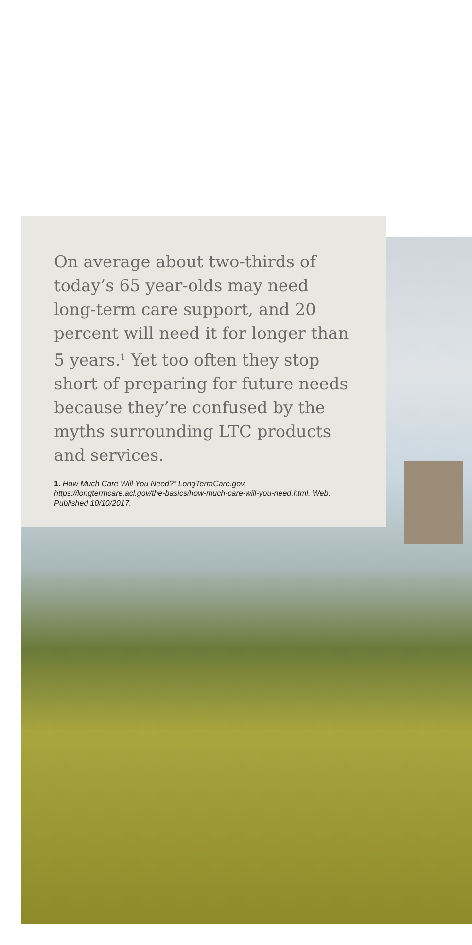On average about two-thirds of today’s 65 year-olds may need long-term care support, and 20 percent will need it for longer than 5 years.<sup>1</sup> Yet too often they stop short of preparing for future needs because they’re confused by the myths surrounding LTC products and services.
1. How Much Care Will You Need?” LongTermCare.gov. https://longtermcare.acl.gov/the-basics/how-much-care-will-you-need.html. Web. Published 10/10/2017.